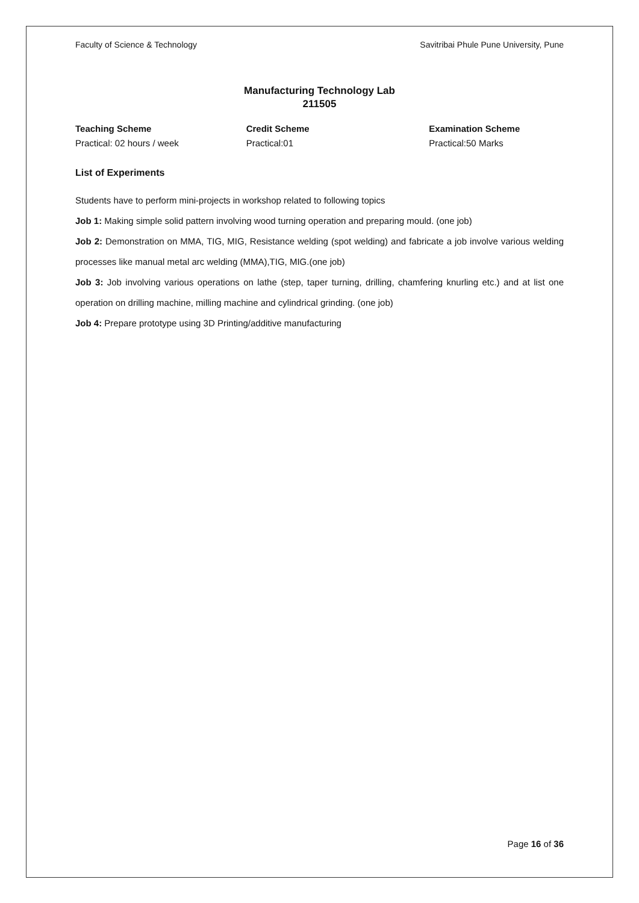Faculty of Science & Technology Savitribai Phule Pune University, Pune
Manufacturing Technology Lab
211505
Teaching Scheme
Practical: 02 hours / week
Credit Scheme
Practical:01
Examination Scheme
Practical:50 Marks
List of Experiments
Students have to perform mini-projects in workshop related to following topics
Job 1: Making simple solid pattern involving wood turning operation and preparing mould. (one job)
Job 2: Demonstration on MMA, TIG, MIG, Resistance welding (spot welding) and fabricate a job involve various welding processes like manual metal arc welding (MMA),TIG, MIG.(one job)
Job 3: Job involving various operations on lathe (step, taper turning, drilling, chamfering knurling etc.) and at list one operation on drilling machine, milling machine and cylindrical grinding. (one job)
Job 4: Prepare prototype using 3D Printing/additive manufacturing
Page 16 of 36